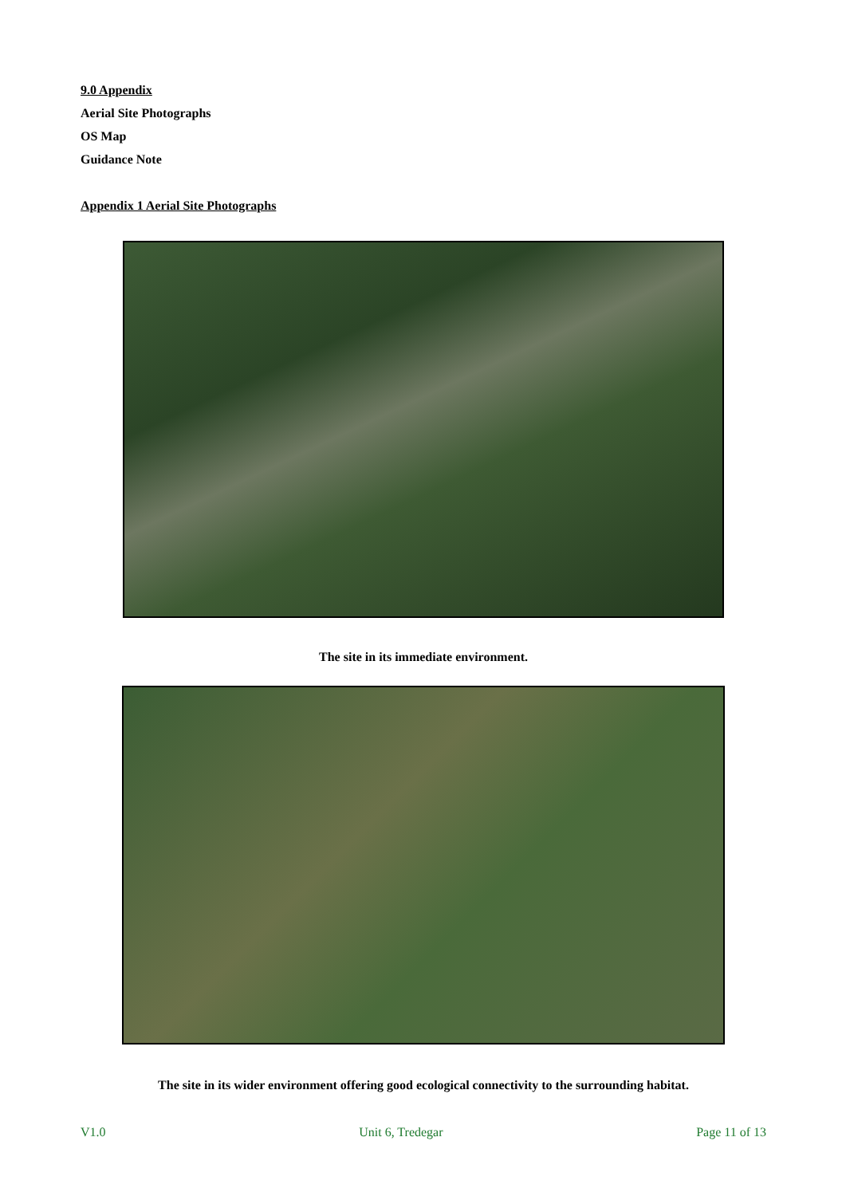9.0 Appendix
Aerial Site Photographs
OS Map
Guidance Note
Appendix 1 Aerial Site Photographs
The site in its immediate environment.
The site in its wider environment offering good ecological connectivity to the surrounding habitat.
V1.0 Unit 6, Tredegar Page 11 of 13